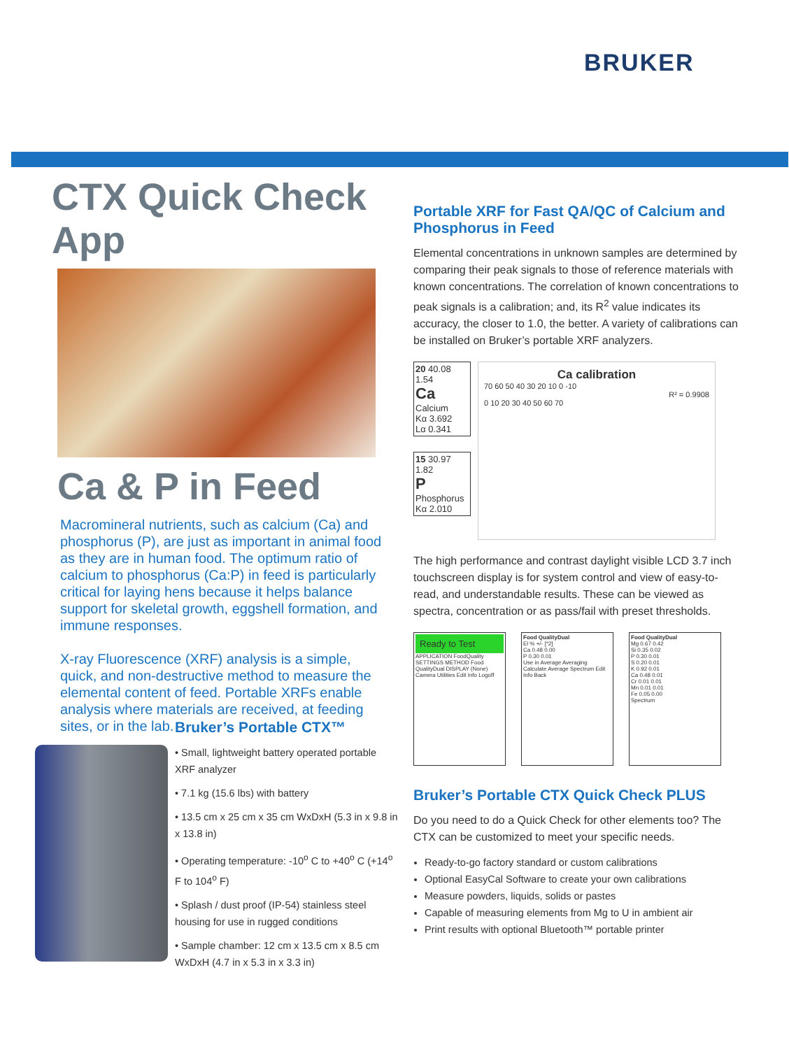BRUKER
CTX Quick Check App
Ca & P in Feed
Macromineral nutrients, such as calcium (Ca) and phosphorus (P), are just as important in animal food as they are in human food. The optimum ratio of calcium to phosphorus (Ca:P) in feed is particularly critical for laying hens because it helps balance support for skeletal growth, eggshell formation, and immune responses.
X-ray Fluorescence (XRF) analysis is a simple, quick, and non-destructive method to measure the elemental content of feed. Portable XRFs enable analysis where materials are received, at feeding sites, or in the lab.
Bruker’s Portable CTX™
• Small, lightweight battery operated portable XRF analyzer
• 7.1 kg (15.6 lbs) with battery
• 13.5 cm x 25 cm x 35 cm WxDxH (5.3 in x 9.8 in x 13.8 in)
• Operating temperature: -10<sup>o</sup> C to +40<sup>o</sup> C (+14<sup>o</sup> F to 104<sup>o</sup> F)
• Splash / dust proof (IP-54) stainless steel housing for use in rugged conditions
• Sample chamber: 12 cm x 13.5 cm x 8.5 cm WxDxH (4.7 in x 5.3 in x 3.3 in)
Portable XRF for Fast QA/QC of Calcium and Phosphorus in Feed
Elemental concentrations in unknown samples are determined by comparing their peak signals to those of reference materials with known concentrations. The correlation of known concentrations to peak signals is a calibration; and, its R<sup>2</sup> value indicates its accuracy, the closer to 1.0, the better. A variety of calibrations can be installed on Bruker’s portable XRF analyzers.
20 40.08
1.54
Ca
Calcium
Kα 3.692
Lα 0.341
15 30.97
1.82
P
Phosphorus
Kα 2.010
Ca calibration
70 60 50 40 30 20 10 0 -10
R² = 0.9908
0 10 20 30 40 50 60 70
The high performance and contrast daylight visible LCD 3.7 inch touchscreen display is for system control and view of easy-to-read, and understandable results. These can be viewed as spectra, concentration or as pass/fail with preset thresholds.
Ready to Test
APPLICATION FoodQuality SETTINGS METHOD Food QualityDual DISPLAY (None) Camera Utilities Edit Info Logoff
Food QualityDual
El % +/- [*2]
Ca 0.48 0.00
P 0.30 0.01
Use in Average Averaging Calculate Average Spectrum Edit Info Back
Food QualityDual
Mg 0.67 0.42
Si 0.35 0.02
P 0.30 0.01
S 0.20 0.01
K 0.92 0.01
Ca 0.48 0.01
Cr 0.01 0.01
Mn 0.01 0.01
Fe 0.05 0.00
Spectrum
Bruker’s Portable CTX Quick Check PLUS
Do you need to do a Quick Check for other elements too? The CTX can be customized to meet your specific needs.
Ready-to-go factory standard or custom calibrations
Optional EasyCal Software to create your own calibrations
Measure powders, liquids, solids or pastes
Capable of measuring elements from Mg to U in ambient air
Print results with optional Bluetooth™ portable printer